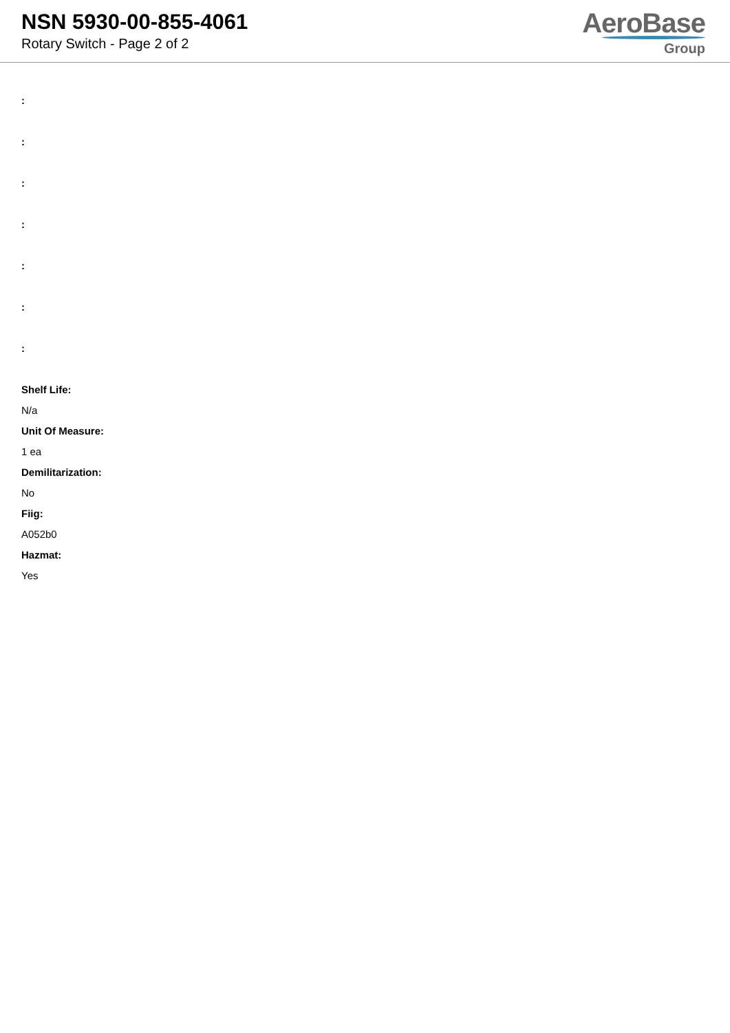NSN 5930-00-855-4061
Rotary Switch - Page 2 of 2
AeroBase
Group
:
:
:
:
:
:
:
Shelf Life:
N/a
Unit Of Measure:
1 ea
Demilitarization:
No
Fiig:
A052b0
Hazmat:
Yes